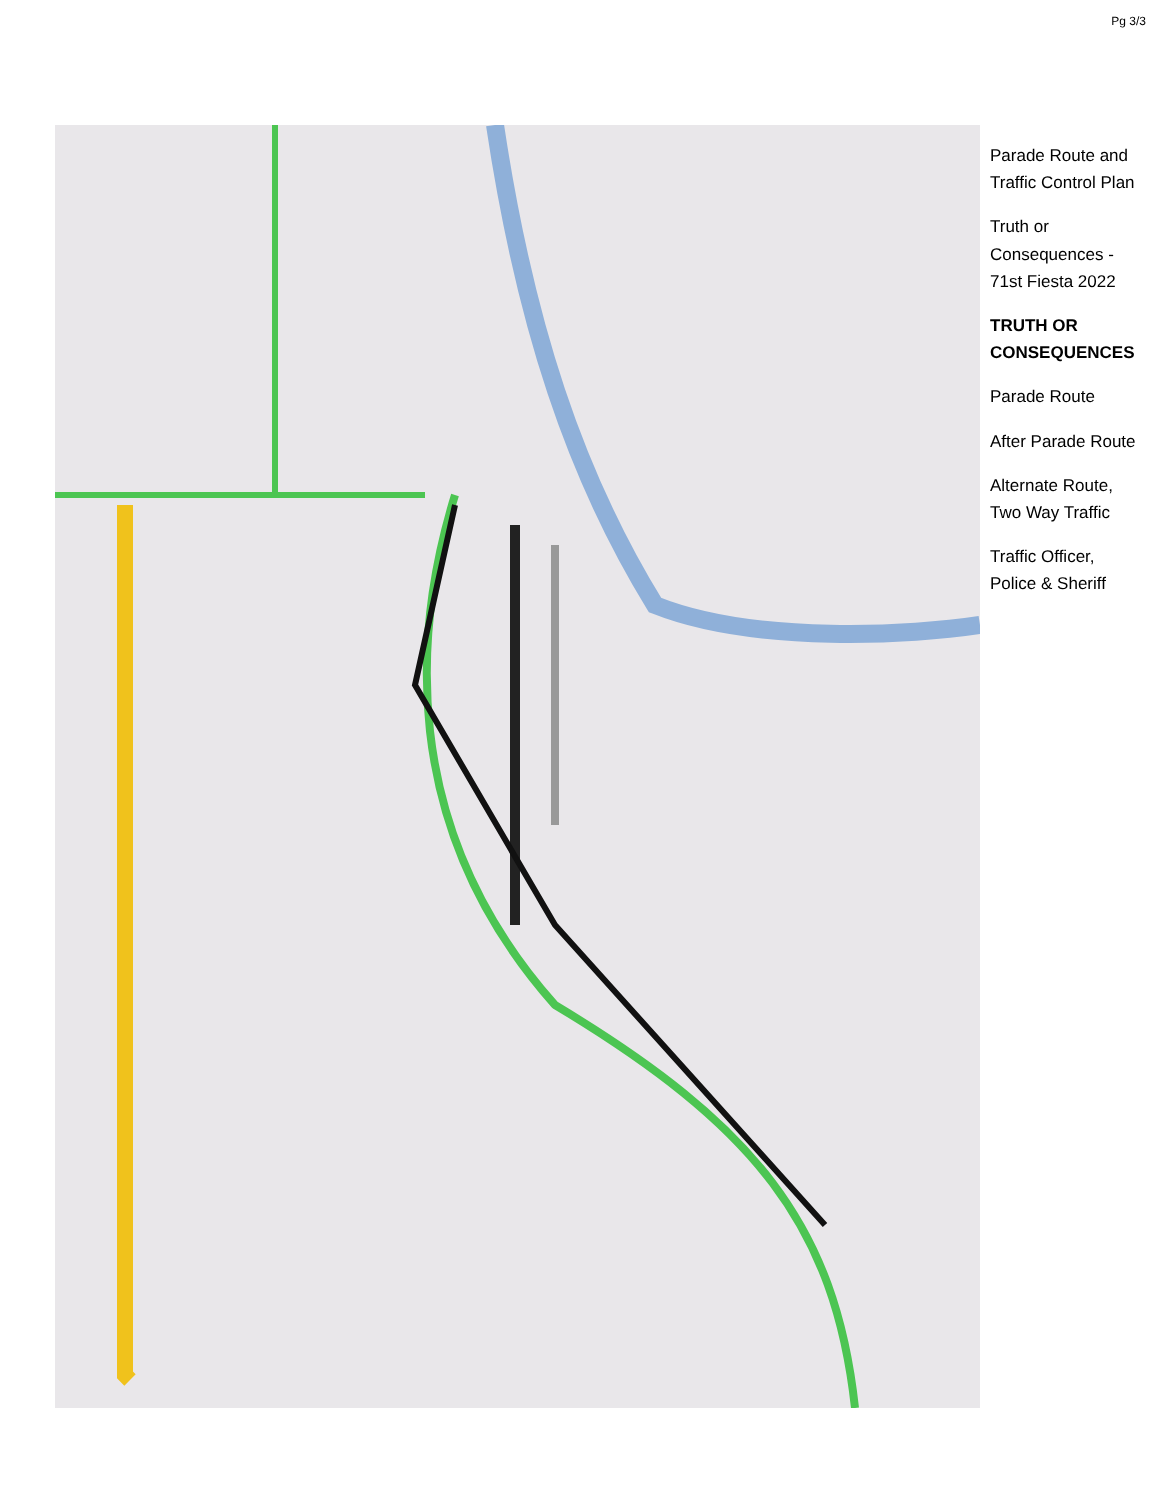Pg 3/3
Parade Route and Traffic Control Plan
Truth or Consequences - 71st Fiesta 2022
TRUTH OR CONSEQUENCES
Parade Route
After Parade Route
Alternate Route, Two Way Traffic
Traffic Officer, Police & Sheriff